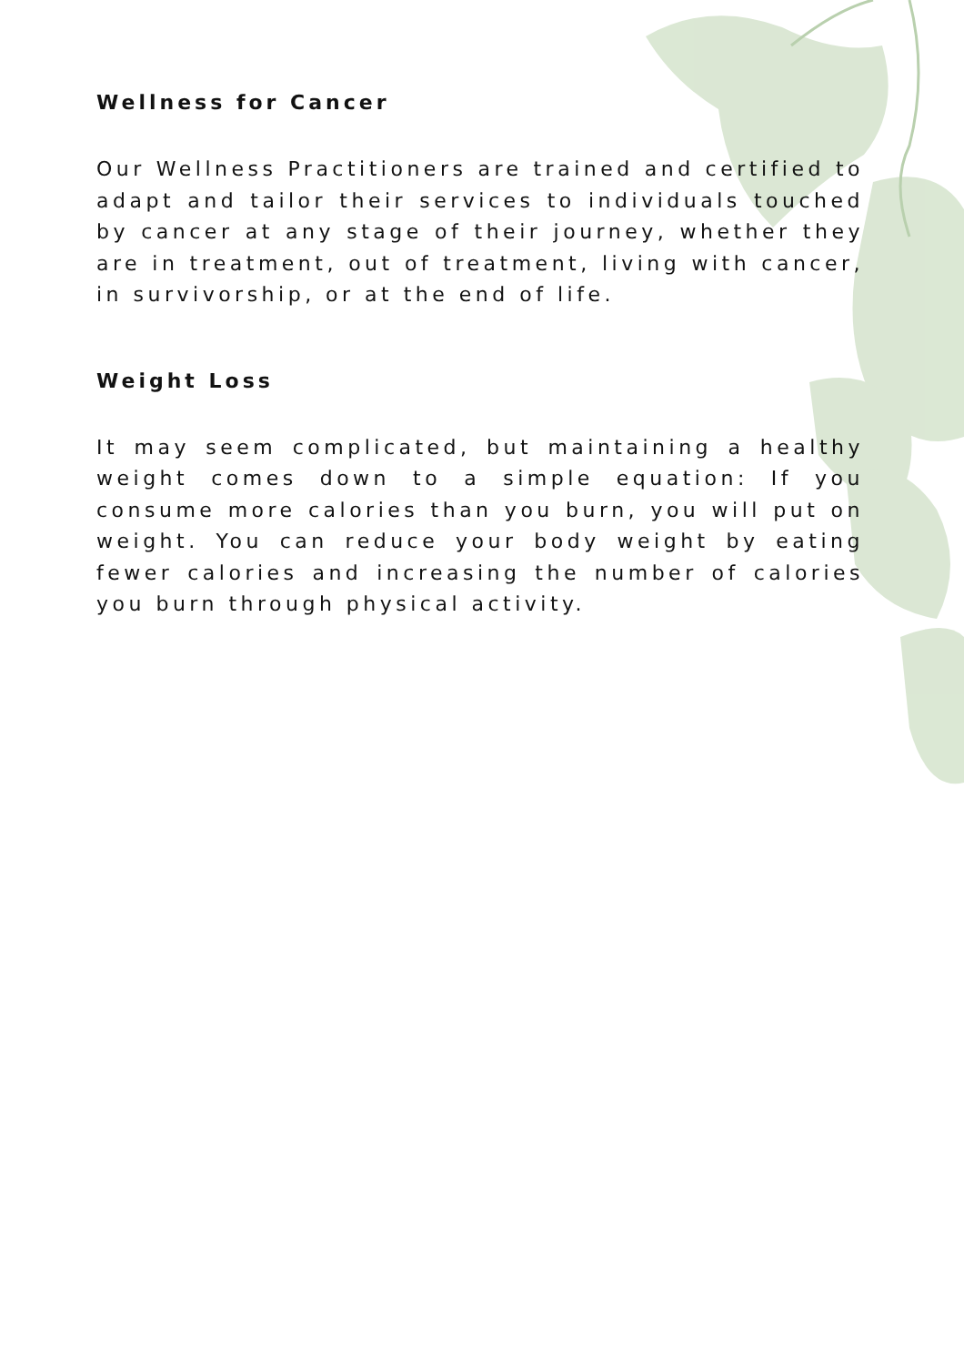Wellness for Cancer
Our Wellness Practitioners are trained and certified to adapt and tailor their services to individuals touched by cancer at any stage of their journey, whether they are in treatment, out of treatment, living with cancer, in survivorship, or at the end of life.
Weight Loss
It may seem complicated, but maintaining a healthy weight comes down to a simple equation: If you consume more calories than you burn, you will put on weight. You can reduce your body weight by eating fewer calories and increasing the number of calories you burn through physical activity.